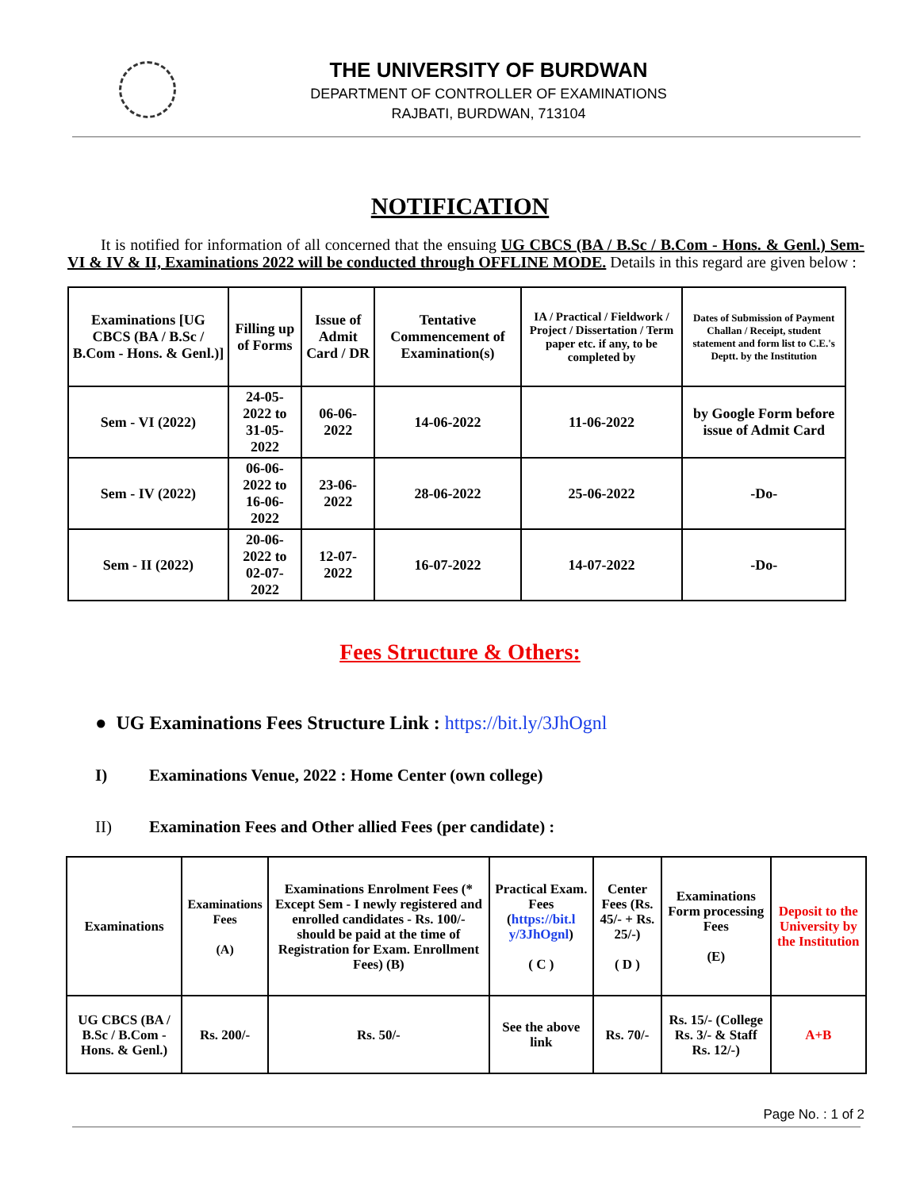THE UNIVERSITY OF BURDWAN
DEPARTMENT OF CONTROLLER OF EXAMINATIONS
RAJBATI, BURDWAN, 713104
NOTIFICATION
It is notified for information of all concerned that the ensuing UG CBCS (BA / B.Sc / B.Com - Hons. & Genl.) Sem-VI & IV & II, Examinations 2022 will be conducted through OFFLINE MODE. Details in this regard are given below :
| Examinations [UG CBCS (BA / B.Sc / B.Com - Hons. & Genl.)] | Filling up of Forms | Issue of Admit Card / DR | Tentative Commencement of Examination(s) | IA / Practical / Fieldwork / Project / Dissertation / Term paper etc. if any, to be completed by | Dates of Submission of Payment Challan / Receipt, student statement and form list to C.E.'s Deptt. by the Institution |
| --- | --- | --- | --- | --- | --- |
| Sem - VI (2022) | 24-05-2022 to 31-05-2022 | 06-06-2022 | 14-06-2022 | 11-06-2022 | by Google Form before issue of Admit Card |
| Sem - IV (2022) | 06-06-2022 to 16-06-2022 | 23-06-2022 | 28-06-2022 | 25-06-2022 | -Do- |
| Sem - II (2022) | 20-06-2022 to 02-07-2022 | 12-07-2022 | 16-07-2022 | 14-07-2022 | -Do- |
Fees Structure & Others:
● UG Examinations Fees Structure Link : https://bit.ly/3JhOgnl
I) Examinations Venue, 2022 : Home Center (own college)
II) Examination Fees and Other allied Fees (per candidate) :
| Examinations | Examinations Fees (A) | Examinations Enrolment Fees (* Except Sem - I newly registered and enrolled candidates - Rs. 100/- should be paid at the time of Registration for Exam. Enrollment Fees) (B) | Practical Exam. Fees ( https://bit.l y/3JhOgnl ) ( C ) | Center Fees (Rs. 45/- + Rs. 25/-) ( D ) | Examinations Form processing Fees (E) | Deposit to the University by the Institution |
| --- | --- | --- | --- | --- | --- | --- |
| UG CBCS (BA / B.Sc / B.Com - Hons. & Genl.) | Rs. 200/- | Rs. 50/- | See the above link | Rs. 70/- | Rs. 15/- (College Rs. 3/- & Staff Rs. 12/-) | A+B |
Page No. : 1 of 2